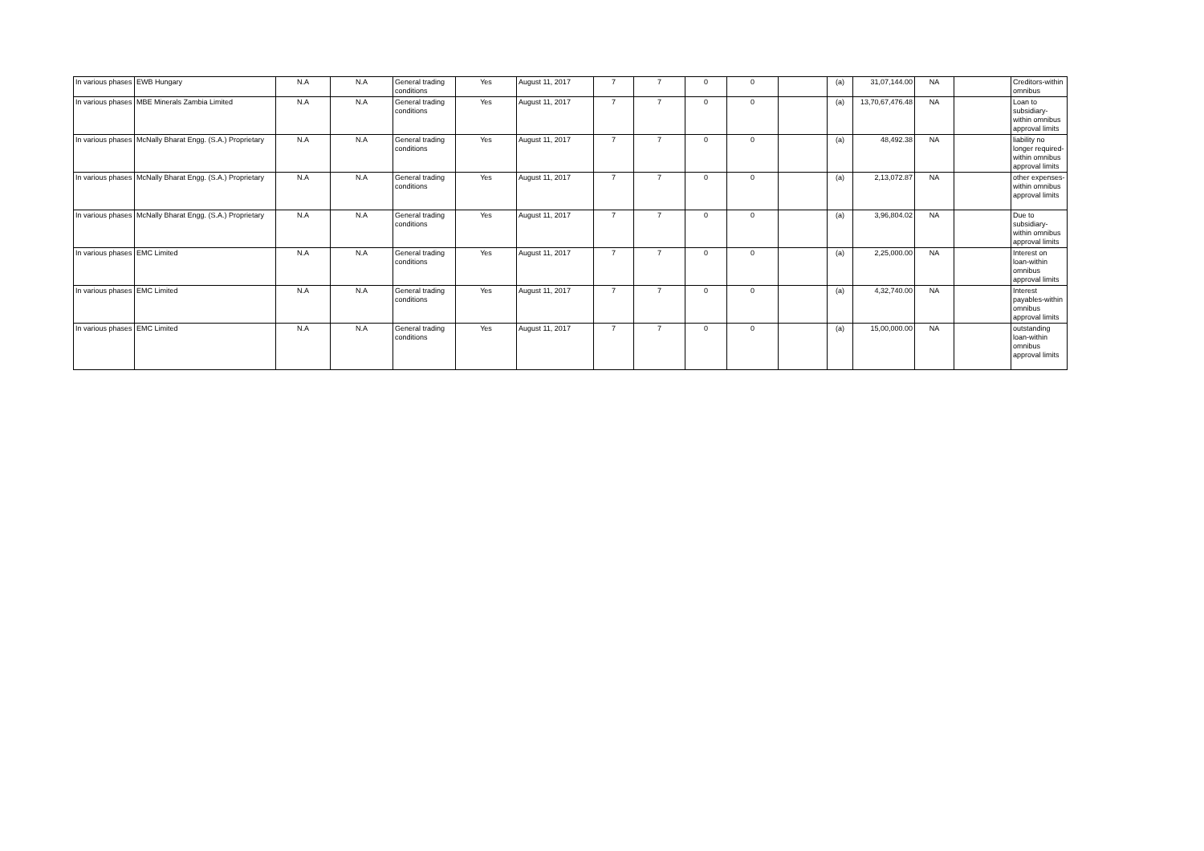| In various phases | EWB Hungary | N.A | N.A | General trading conditions | Yes | August 11, 2017 | 7 | 7 | 0 | 0 | | (a) | 31,07,144.00 | NA | | Creditors-within omnibus |
| In various phases | MBE Minerals Zambia Limited | N.A | N.A | General trading conditions | Yes | August 11, 2017 | 7 | 7 | 0 | 0 | | (a) | 13,70,67,476.48 | NA | | Loan to subsidiary-within omnibus approval limits |
| In various phases | McNally Bharat Engg. (S.A.) Proprietary | N.A | N.A | General trading conditions | Yes | August 11, 2017 | 7 | 7 | 0 | 0 | | (a) | 48,492.38 | NA | | liability no longer required-within omnibus approval limits |
| In various phases | McNally Bharat Engg. (S.A.) Proprietary | N.A | N.A | General trading conditions | Yes | August 11, 2017 | 7 | 7 | 0 | 0 | | (a) | 2,13,072.87 | NA | | other expenses-within omnibus approval limits |
| In various phases | McNally Bharat Engg. (S.A.) Proprietary | N.A | N.A | General trading conditions | Yes | August 11, 2017 | 7 | 7 | 0 | 0 | | (a) | 3,96,804.02 | NA | | Due to subsidiary-within omnibus approval limits |
| In various phases | EMC Limited | N.A | N.A | General trading conditions | Yes | August 11, 2017 | 7 | 7 | 0 | 0 | | (a) | 2,25,000.00 | NA | | Interest on loan-within omnibus approval limits |
| In various phases | EMC Limited | N.A | N.A | General trading conditions | Yes | August 11, 2017 | 7 | 7 | 0 | 0 | | (a) | 4,32,740.00 | NA | | Interest payables-within omnibus approval limits |
| In various phases | EMC Limited | N.A | N.A | General trading conditions | Yes | August 11, 2017 | 7 | 7 | 0 | 0 | | (a) | 15,00,000.00 | NA | | outstanding loan-within omnibus approval limits |